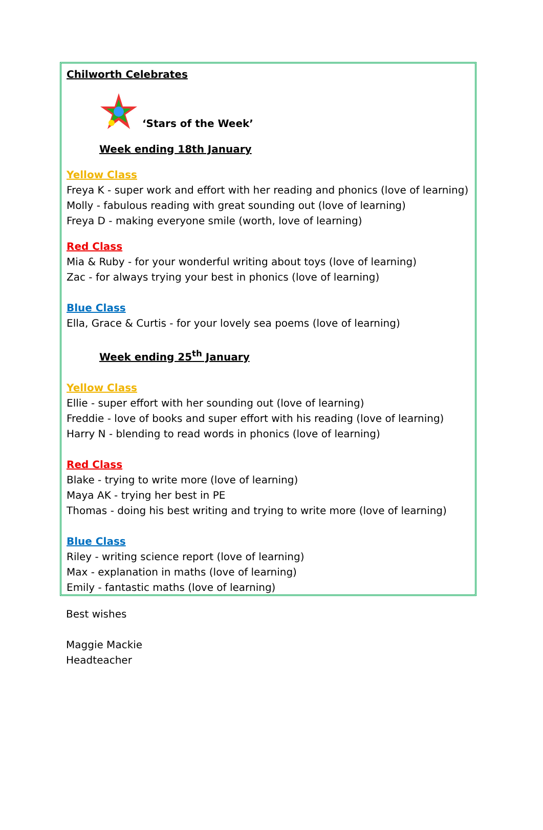Chilworth Celebrates
‘Stars of the Week’
Week ending 18th January
Yellow Class
Freya K - super work and effort with her reading and phonics (love of learning)
Molly - fabulous reading with great sounding out (love of learning)
Freya D - making everyone smile (worth, love of learning)
Red Class
Mia & Ruby - for your wonderful writing about toys (love of learning)
Zac - for always trying your best in phonics (love of learning)
Blue Class
Ella, Grace & Curtis - for your lovely sea poems (love of learning)
Week ending 25<sup>th</sup> January
Yellow Class
Ellie - super effort with her sounding out (love of learning)
Freddie - love of books and super effort with his reading (love of learning)
Harry N - blending to read words in phonics (love of learning)
Red Class
Blake - trying to write more (love of learning)
Maya AK - trying her best in PE
Thomas - doing his best writing and trying to write more (love of learning)
Blue Class
Riley - writing science report (love of learning)
Max - explanation in maths (love of learning)
Emily - fantastic maths (love of learning)
Best wishes
Maggie Mackie
Headteacher